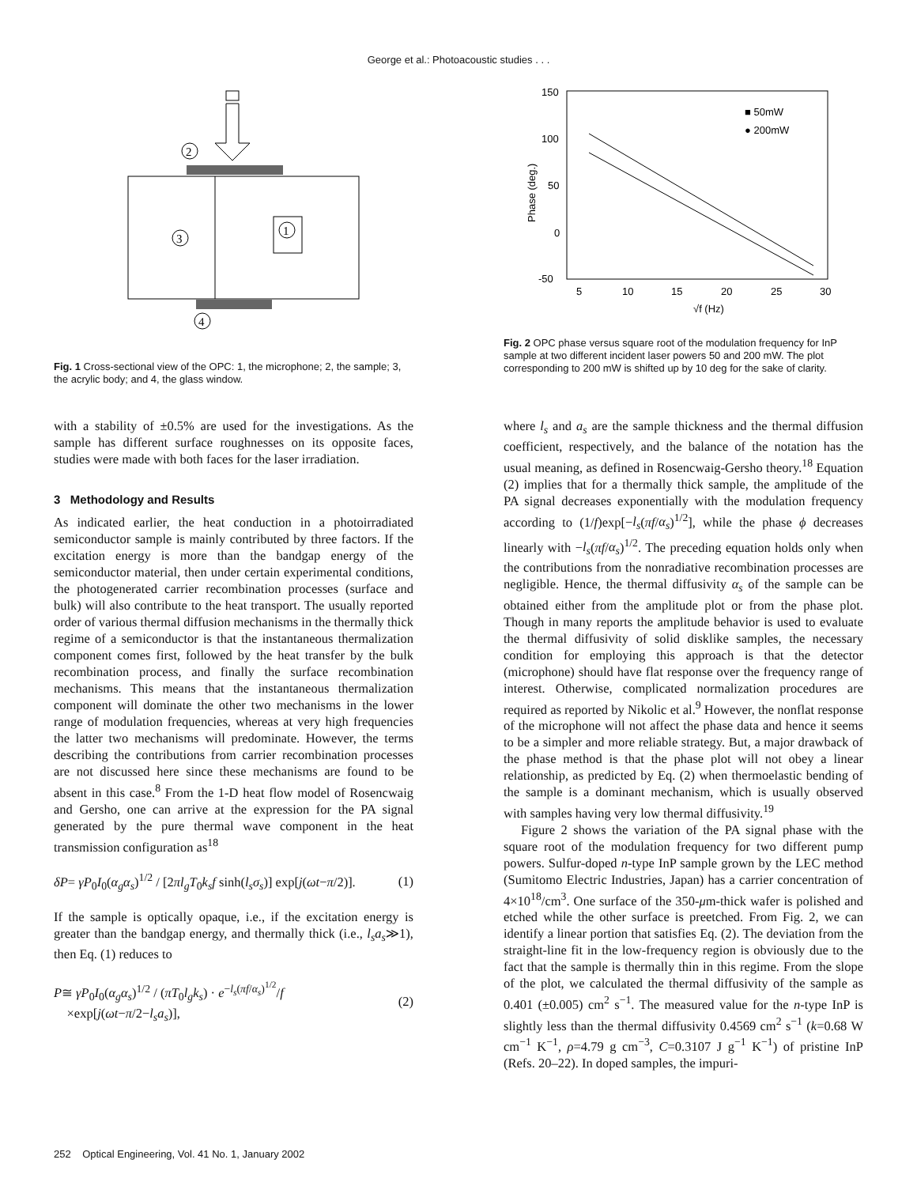George et al.: Photoacoustic studies . . .
2
1
3
4
Fig. 1 Cross-sectional view of the OPC: 1, the microphone; 2, the sample; 3, the acrylic body; and 4, the glass window.
150
100
50
0
-50
5
10
15
20
25
30
√f (Hz)
Phase (deg.)
■ 50mW
● 200mW
Fig. 2 OPC phase versus square root of the modulation frequency for InP sample at two different incident laser powers 50 and 200 mW. The plot corresponding to 200 mW is shifted up by 10 deg for the sake of clarity.
with a stability of ±0.5% are used for the investigations. As the sample has different surface roughnesses on its opposite faces, studies were made with both faces for the laser irradiation.
3 Methodology and Results
As indicated earlier, the heat conduction in a photoirradiated semiconductor sample is mainly contributed by three factors. If the excitation energy is more than the bandgap energy of the semiconductor material, then under certain experimental conditions, the photogenerated carrier recombination processes (surface and bulk) will also contribute to the heat transport. The usually reported order of various thermal diffusion mechanisms in the thermally thick regime of a semiconductor is that the instantaneous thermalization component comes first, followed by the heat transfer by the bulk recombination process, and finally the surface recombination mechanisms. This means that the instantaneous thermalization component will dominate the other two mechanisms in the lower range of modulation frequencies, whereas at very high frequencies the latter two mechanisms will predominate. However, the terms describing the contributions from carrier recombination processes are not discussed here since these mechanisms are found to be absent in this case.<sup>8</sup> From the 1-D heat flow model of Rosencwaig and Gersho, one can arrive at the expression for the PA signal generated by the pure thermal wave component in the heat transmission configuration as<sup>18</sup>
δP= γP<sub>0</sub>I<sub>0</sub>(α<sub>g</sub>α<sub>s</sub>)<sup>1/2</sup> / [2πl<sub>g</sub>T<sub>0</sub>k<sub>s</sub>f sinh(l<sub>s</sub>σ<sub>s</sub>)] exp[j(ωt−π/2)]. (1)
If the sample is optically opaque, i.e., if the excitation energy is greater than the bandgap energy, and thermally thick (i.e., l<sub>s</sub>a<sub>s</sub>≫1), then Eq. (1) reduces to
P≅ γP<sub>0</sub>I<sub>0</sub>(α<sub>g</sub>α<sub>s</sub>)<sup>1/2</sup> / (πT<sub>0</sub>l<sub>g</sub>k<sub>s</sub>) · e<sup>−l<sub>s</sub>(πf/α<sub>s</sub>)<sup>1/2</sup></sup>/f
×exp[j(ωt−π/2−l<sub>s</sub>a<sub>s</sub>)], (2)
where l<sub>s</sub> and a<sub>s</sub> are the sample thickness and the thermal diffusion coefficient, respectively, and the balance of the notation has the usual meaning, as defined in Rosencwaig-Gersho theory.<sup>18</sup> Equation (2) implies that for a thermally thick sample, the amplitude of the PA signal decreases exponentially with the modulation frequency according to (1/f)exp[−l<sub>s</sub>(πf/α<sub>s</sub>)<sup>1/2</sup>], while the phase ϕ decreases linearly with −l<sub>s</sub>(πf/α<sub>s</sub>)<sup>1/2</sup>. The preceding equation holds only when the contributions from the nonradiative recombination processes are negligible. Hence, the thermal diffusivity α<sub>s</sub> of the sample can be obtained either from the amplitude plot or from the phase plot. Though in many reports the amplitude behavior is used to evaluate the thermal diffusivity of solid disklike samples, the necessary condition for employing this approach is that the detector (microphone) should have flat response over the frequency range of interest. Otherwise, complicated normalization procedures are required as reported by Nikolic et al.<sup>9</sup> However, the nonflat response of the microphone will not affect the phase data and hence it seems to be a simpler and more reliable strategy. But, a major drawback of the phase method is that the phase plot will not obey a linear relationship, as predicted by Eq. (2) when thermoelastic bending of the sample is a dominant mechanism, which is usually observed with samples having very low thermal diffusivity.<sup>19</sup>
Figure 2 shows the variation of the PA signal phase with the square root of the modulation frequency for two different pump powers. Sulfur-doped n-type InP sample grown by the LEC method (Sumitomo Electric Industries, Japan) has a carrier concentration of 4×10<sup>18</sup>/cm<sup>3</sup>. One surface of the 350-μm-thick wafer is polished and etched while the other surface is preetched. From Fig. 2, we can identify a linear portion that satisfies Eq. (2). The deviation from the straight-line fit in the low-frequency region is obviously due to the fact that the sample is thermally thin in this regime. From the slope of the plot, we calculated the thermal diffusivity of the sample as 0.401 (±0.005) cm<sup>2</sup> s<sup>−1</sup>. The measured value for the n-type InP is slightly less than the thermal diffusivity 0.4569 cm<sup>2</sup> s<sup>−1</sup> (k=0.68 W cm<sup>−1</sup> K<sup>−1</sup>, ρ=4.79 g cm<sup>−3</sup>, C=0.3107 J g<sup>−1</sup> K<sup>−1</sup>) of pristine InP (Refs. 20–22). In doped samples, the impuri-
252 Optical Engineering, Vol. 41 No. 1, January 2002